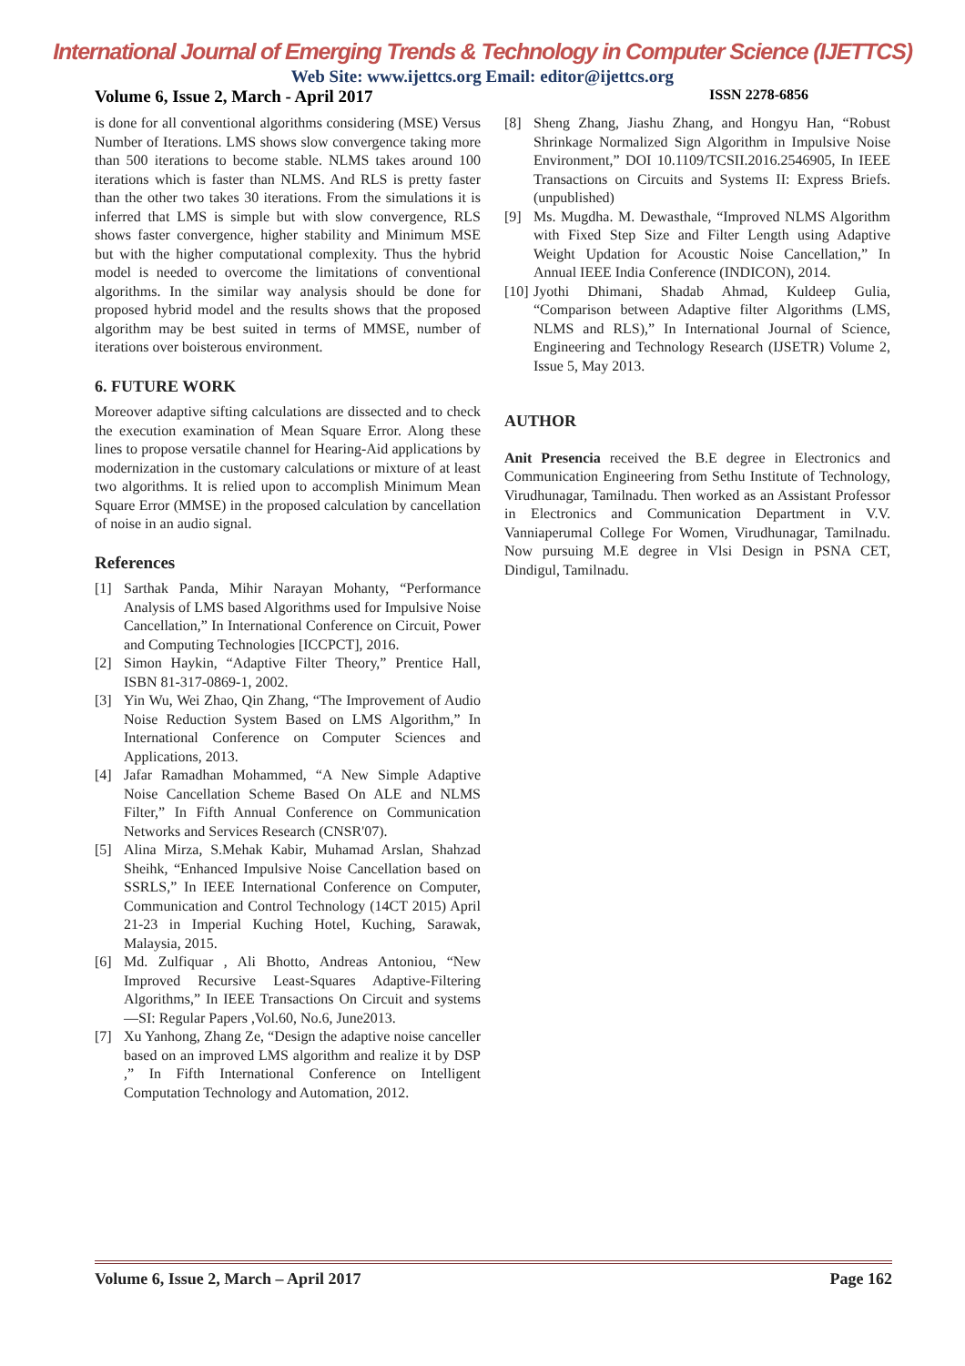International Journal of Emerging Trends & Technology in Computer Science (IJETTCS)
Web Site: www.ijettcs.org Email: editor@ijettcs.org
Volume 6, Issue 2, March - April 2017 ISSN 2278-6856
is done for all conventional algorithms considering (MSE) Versus Number of Iterations. LMS shows slow convergence taking more than 500 iterations to become stable. NLMS takes around 100 iterations which is faster than NLMS. And RLS is pretty faster than the other two takes 30 iterations. From the simulations it is inferred that LMS is simple but with slow convergence, RLS shows faster convergence, higher stability and Minimum MSE but with the higher computational complexity. Thus the hybrid model is needed to overcome the limitations of conventional algorithms. In the similar way analysis should be done for proposed hybrid model and the results shows that the proposed algorithm may be best suited in terms of MMSE, number of iterations over boisterous environment.
6. FUTURE WORK
Moreover adaptive sifting calculations are dissected and to check the execution examination of Mean Square Error. Along these lines to propose versatile channel for Hearing-Aid applications by modernization in the customary calculations or mixture of at least two algorithms. It is relied upon to accomplish Minimum Mean Square Error (MMSE) in the proposed calculation by cancellation of noise in an audio signal.
References
[1] Sarthak Panda, Mihir Narayan Mohanty, “Performance Analysis of LMS based Algorithms used for Impulsive Noise Cancellation,” In International Conference on Circuit, Power and Computing Technologies [ICCPCT], 2016.
[2] Simon Haykin, “Adaptive Filter Theory,” Prentice Hall, ISBN 81-317-0869-1, 2002.
[3] Yin Wu, Wei Zhao, Qin Zhang, “The Improvement of Audio Noise Reduction System Based on LMS Algorithm,” In International Conference on Computer Sciences and Applications, 2013.
[4] Jafar Ramadhan Mohammed, “A New Simple Adaptive Noise Cancellation Scheme Based On ALE and NLMS Filter,” In Fifth Annual Conference on Communication Networks and Services Research (CNSR'07).
[5] Alina Mirza, S.Mehak Kabir, Muhamad Arslan, Shahzad Sheihk, “Enhanced Impulsive Noise Cancellation based on SSRLS,” In IEEE International Conference on Computer, Communication and Control Technology (14CT 2015) April 21-23 in Imperial Kuching Hotel, Kuching, Sarawak, Malaysia, 2015.
[6] Md. Zulfiquar , Ali Bhotto, Andreas Antoniou, “New Improved Recursive Least-Squares Adaptive-Filtering Algorithms,” In IEEE Transactions On Circuit and systems—SI: Regular Papers ,Vol.60, No.6, June2013.
[7] Xu Yanhong, Zhang Ze, “Design the adaptive noise canceller based on an improved LMS algorithm and realize it by DSP ,” In Fifth International Conference on Intelligent Computation Technology and Automation, 2012.
[8] Sheng Zhang, Jiashu Zhang, and Hongyu Han, “Robust Shrinkage Normalized Sign Algorithm in Impulsive Noise Environment,” DOI 10.1109/TCSII.2016.2546905, In IEEE Transactions on Circuits and Systems II: Express Briefs. (unpublished)
[9] Ms. Mugdha. M. Dewasthale, “Improved NLMS Algorithm with Fixed Step Size and Filter Length using Adaptive Weight Updation for Acoustic Noise Cancellation,” In Annual IEEE India Conference (INDICON), 2014.
[10] Jyothi Dhimani, Shadab Ahmad, Kuldeep Gulia, “Comparison between Adaptive filter Algorithms (LMS, NLMS and RLS),” In International Journal of Science, Engineering and Technology Research (IJSETR) Volume 2, Issue 5, May 2013.
AUTHOR
Anit Presencia received the B.E degree in Electronics and Communication Engineering from Sethu Institute of Technology, Virudhunagar, Tamilnadu. Then worked as an Assistant Professor in Electronics and Communication Department in V.V. Vanniaperumal College For Women, Virudhunagar, Tamilnadu. Now pursuing M.E degree in Vlsi Design in PSNA CET, Dindigul, Tamilnadu.
Volume 6, Issue 2, March – April 2017 Page 162